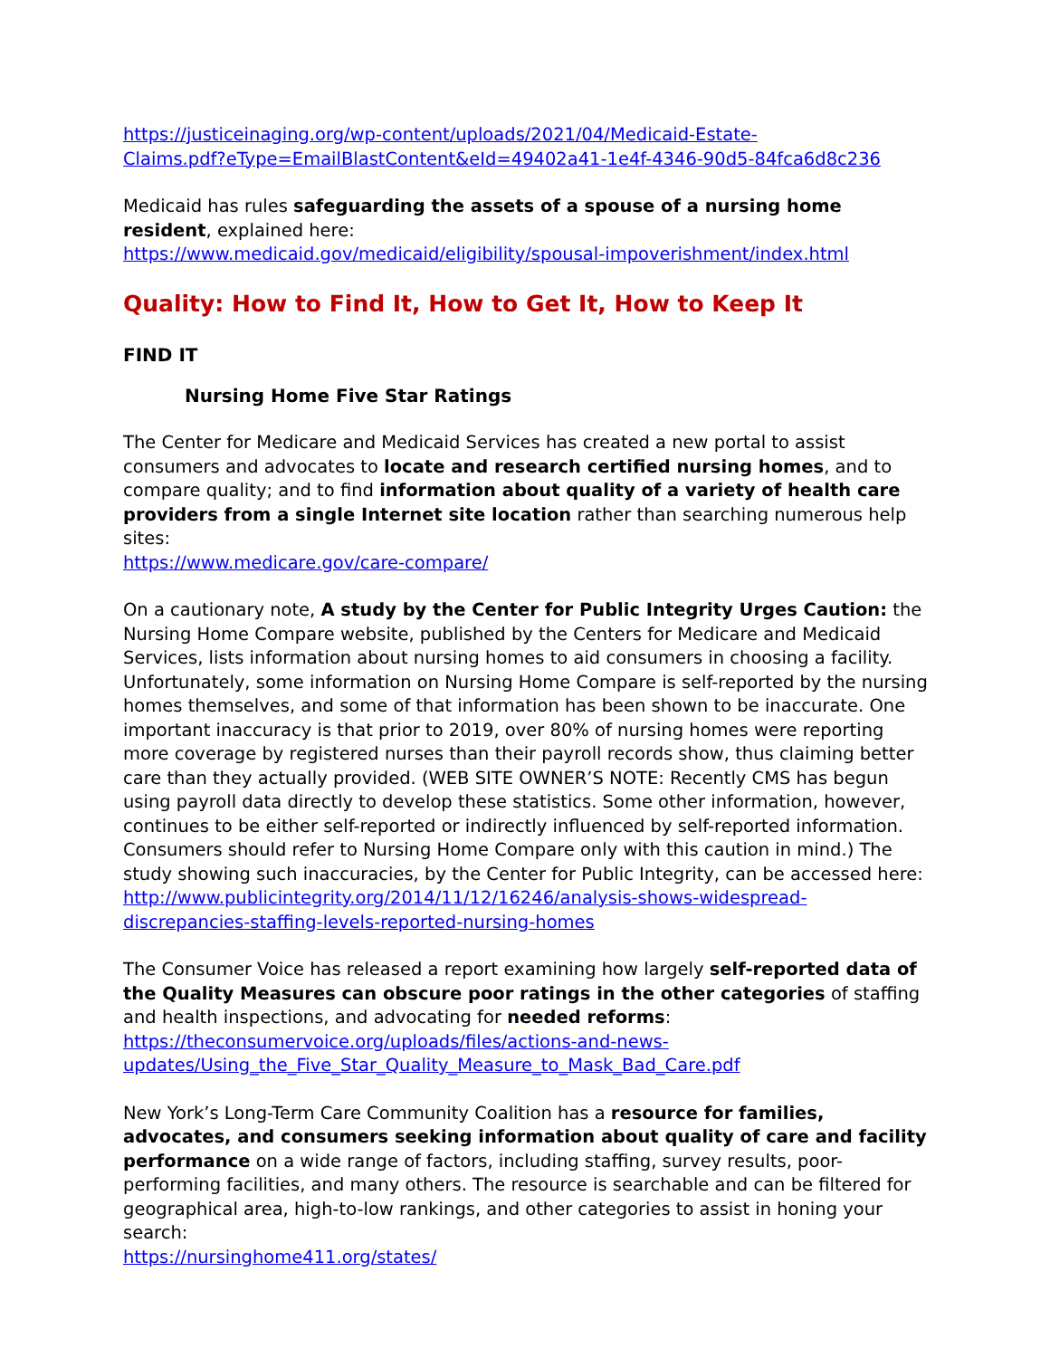https://justiceinaging.org/wp-content/uploads/2021/04/Medicaid-Estate-
Claims.pdf?eType=EmailBlastContent&eId=49402a41-1e4f-4346-90d5-84fca6d8c236
Medicaid has rules safeguarding the assets of a spouse of a nursing home resident, explained here:
https://www.medicaid.gov/medicaid/eligibility/spousal-impoverishment/index.html
Quality: How to Find It, How to Get It, How to Keep It
FIND IT
Nursing Home Five Star Ratings
The Center for Medicare and Medicaid Services has created a new portal to assist consumers and advocates to locate and research certified nursing homes, and to compare quality; and to find information about quality of a variety of health care providers from a single Internet site location rather than searching numerous help sites:
https://www.medicare.gov/care-compare/
On a cautionary note, A study by the Center for Public Integrity Urges Caution: the Nursing Home Compare website, published by the Centers for Medicare and Medicaid Services, lists information about nursing homes to aid consumers in choosing a facility. Unfortunately, some information on Nursing Home Compare is self-reported by the nursing homes themselves, and some of that information has been shown to be inaccurate. One important inaccuracy is that prior to 2019, over 80% of nursing homes were reporting more coverage by registered nurses than their payroll records show, thus claiming better care than they actually provided. (WEB SITE OWNER’S NOTE: Recently CMS has begun using payroll data directly to develop these statistics. Some other information, however, continues to be either self-reported or indirectly influenced by self-reported information. Consumers should refer to Nursing Home Compare only with this caution in mind.) The study showing such inaccuracies, by the Center for Public Integrity, can be accessed here:
http://www.publicintegrity.org/2014/11/12/16246/analysis-shows-widespread-discrepancies-staffing-levels-reported-nursing-homes
The Consumer Voice has released a report examining how largely self-reported data of the Quality Measures can obscure poor ratings in the other categories of staffing and health inspections, and advocating for needed reforms:
https://theconsumervoice.org/uploads/files/actions-and-news-updates/Using_the_Five_Star_Quality_Measure_to_Mask_Bad_Care.pdf
New York’s Long-Term Care Community Coalition has a resource for families, advocates, and consumers seeking information about quality of care and facility performance on a wide range of factors, including staffing, survey results, poor-performing facilities, and many others. The resource is searchable and can be filtered for geographical area, high-to-low rankings, and other categories to assist in honing your search:
https://nursinghome411.org/states/